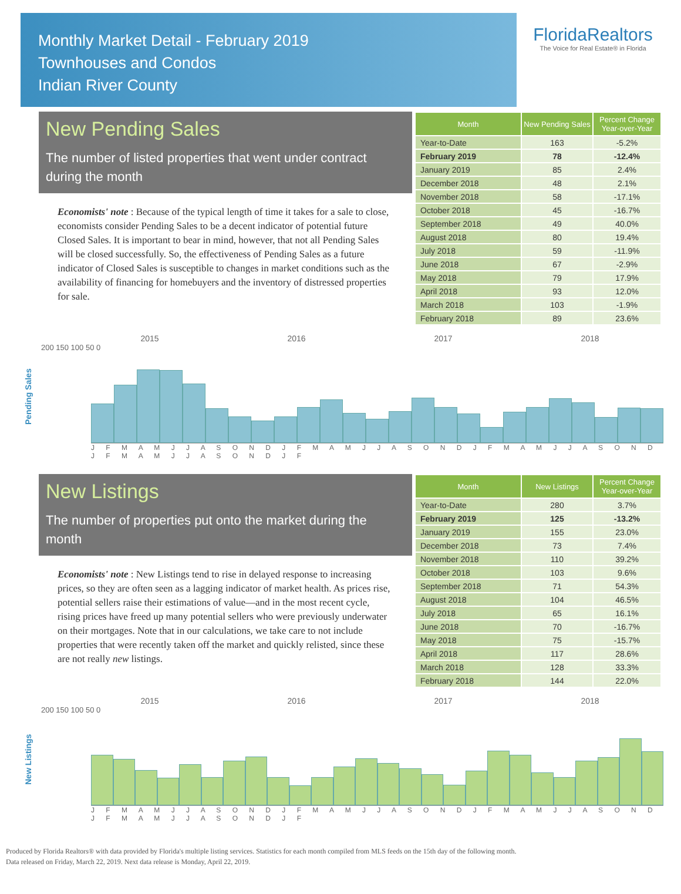Monthly Market Detail - February 2019
Townhouses and Condos
Indian River County
FloridaRealtors
The Voice for Real Estate® in Florida
New Pending Sales
The number of listed properties that went under contract during the month
Economists' note : Because of the typical length of time it takes for a sale to close, economists consider Pending Sales to be a decent indicator of potential future Closed Sales. It is important to bear in mind, however, that not all Pending Sales will be closed successfully. So, the effectiveness of Pending Sales as a future indicator of Closed Sales is susceptible to changes in market conditions such as the availability of financing for homebuyers and the inventory of distressed properties for sale.
| Month | New Pending Sales | Percent Change Year-over-Year |
| --- | --- | --- |
| Year-to-Date | 163 | -5.2% |
| February 2019 | 78 | -12.4% |
| January 2019 | 85 | 2.4% |
| December 2018 | 48 | 2.1% |
| November 2018 | 58 | -17.1% |
| October 2018 | 45 | -16.7% |
| September 2018 | 49 | 40.0% |
| August 2018 | 80 | 19.4% |
| July 2018 | 59 | -11.9% |
| June 2018 | 67 | -2.9% |
| May 2018 | 79 | 17.9% |
| April 2018 | 93 | 12.0% |
| March 2018 | 103 | -1.9% |
| February 2018 | 89 | 23.6% |
Pending Sales
2015 2016 2017 2018
200 150 100 50 0
J F M A M J J A S O N D J F M A M J J A S O N D J F M A M J J A S O N D J F M A M J J A S O N D J F
New Listings
The number of properties put onto the market during the month
Economists' note : New Listings tend to rise in delayed response to increasing prices, so they are often seen as a lagging indicator of market health. As prices rise, potential sellers raise their estimations of value—and in the most recent cycle, rising prices have freed up many potential sellers who were previously underwater on their mortgages. Note that in our calculations, we take care to not include properties that were recently taken off the market and quickly relisted, since these are not really new listings.
| Month | New Listings | Percent Change Year-over-Year |
| --- | --- | --- |
| Year-to-Date | 280 | 3.7% |
| February 2019 | 125 | -13.2% |
| January 2019 | 155 | 23.0% |
| December 2018 | 73 | 7.4% |
| November 2018 | 110 | 39.2% |
| October 2018 | 103 | 9.6% |
| September 2018 | 71 | 54.3% |
| August 2018 | 104 | 46.5% |
| July 2018 | 65 | 16.1% |
| June 2018 | 70 | -16.7% |
| May 2018 | 75 | -15.7% |
| April 2018 | 117 | 28.6% |
| March 2018 | 128 | 33.3% |
| February 2018 | 144 | 22.0% |
New Listings
2015 2016 2017 2018
200 150 100 50 0
J F M A M J J A S O N D J F M A M J J A S O N D J F M A M J J A S O N D J F M A M J J A S O N D J F
Produced by Florida Realtors® with data provided by Florida's multiple listing services. Statistics for each month compiled from MLS feeds on the 15th day of the following month.
Data released on Friday, March 22, 2019. Next data release is Monday, April 22, 2019.